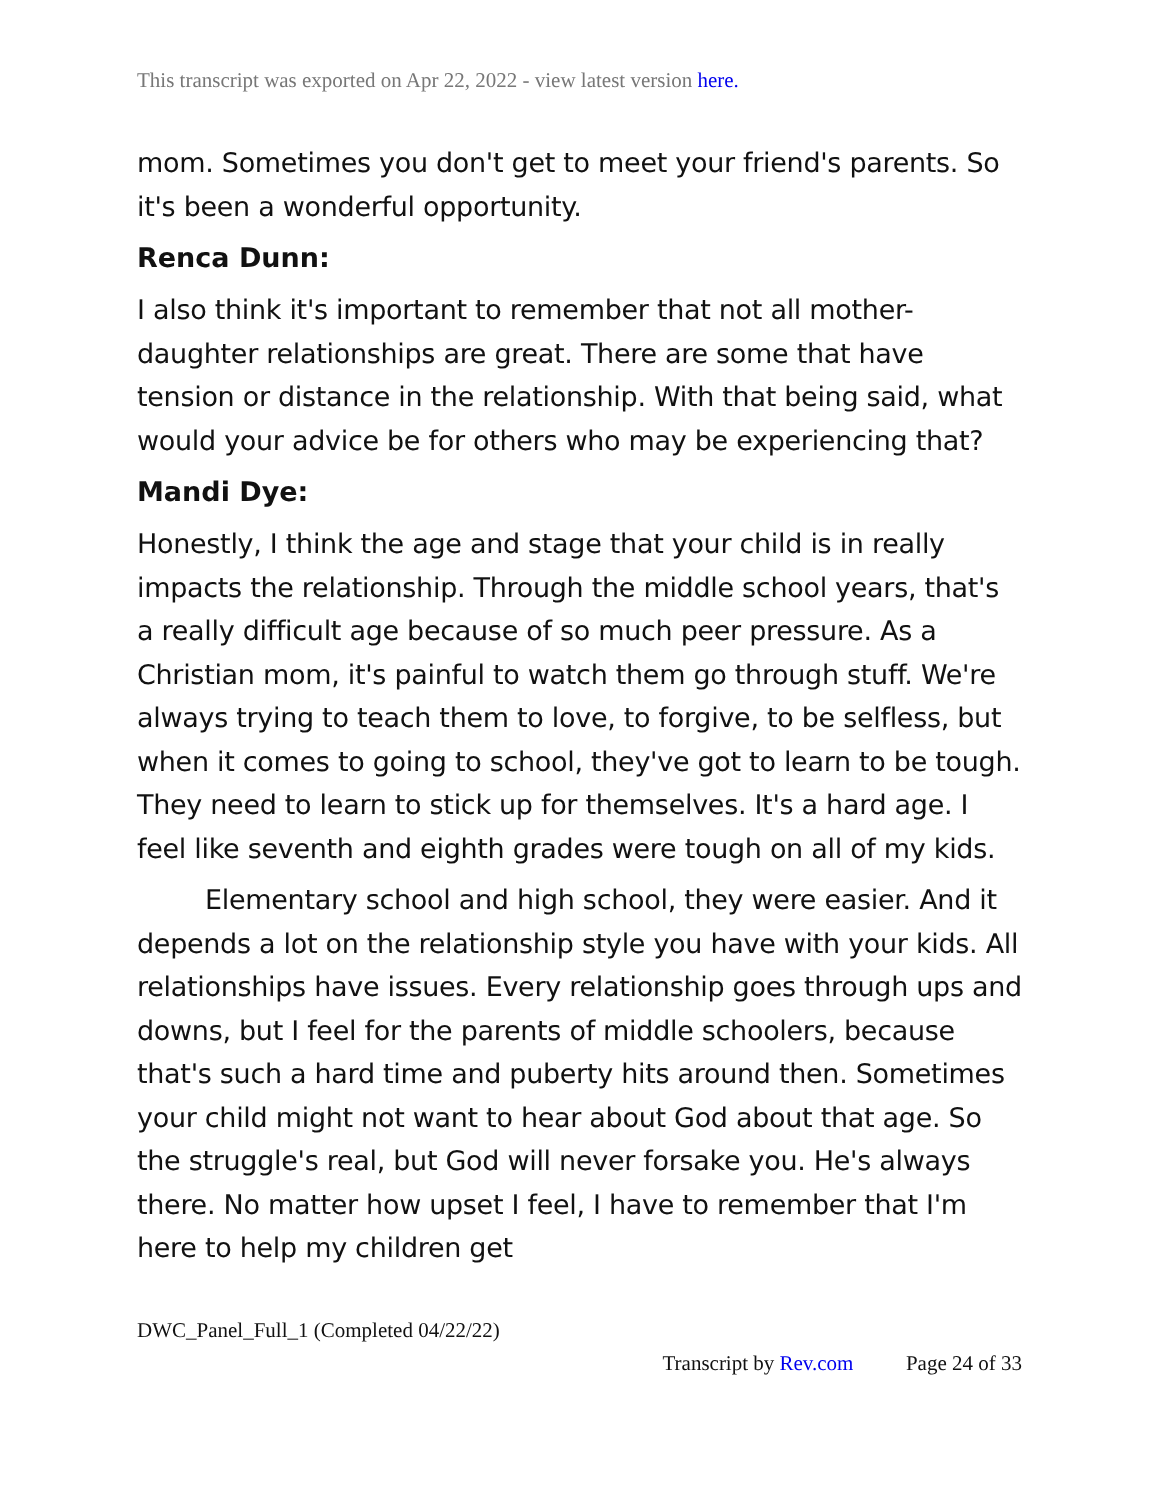This transcript was exported on Apr 22, 2022 - view latest version here.
mom. Sometimes you don't get to meet your friend's parents. So it's been a wonderful opportunity.
Renca Dunn:
I also think it's important to remember that not all mother-daughter relationships are great. There are some that have tension or distance in the relationship. With that being said, what would your advice be for others who may be experiencing that?
Mandi Dye:
Honestly, I think the age and stage that your child is in really impacts the relationship. Through the middle school years, that's a really difficult age because of so much peer pressure. As a Christian mom, it's painful to watch them go through stuff. We're always trying to teach them to love, to forgive, to be selfless, but when it comes to going to school, they've got to learn to be tough. They need to learn to stick up for themselves. It's a hard age. I feel like seventh and eighth grades were tough on all of my kids.
Elementary school and high school, they were easier. And it depends a lot on the relationship style you have with your kids. All relationships have issues. Every relationship goes through ups and downs, but I feel for the parents of middle schoolers, because that's such a hard time and puberty hits around then. Sometimes your child might not want to hear about God about that age. So the struggle's real, but God will never forsake you. He's always there. No matter how upset I feel, I have to remember that I'm here to help my children get
DWC_Panel_Full_1 (Completed 04/22/22)
Transcript by Rev.com Page 24 of 33